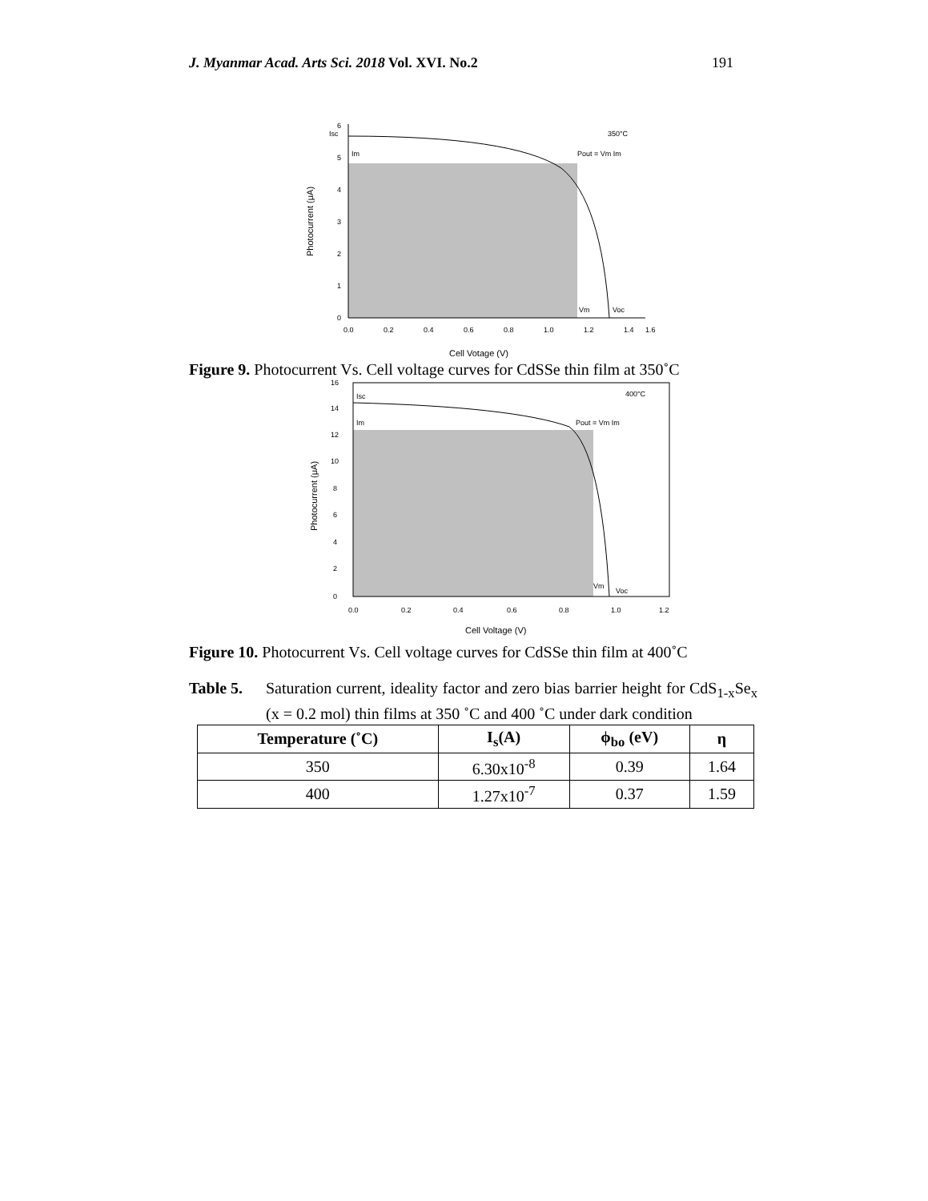J. Myanmar Acad. Arts Sci. 2018 Vol. XVI. No.2 191
0
1
2
3
4
5
6
0.0
0.2
0.4
0.6
0.8
1.0
1.2
1.4
1.6
Isc
Im
Pout = Vm Im
350°C
Vm
Voc
Cell Votage (V)
Photocurrent (μA)
Figure 9. Photocurrent Vs. Cell voltage curves for CdSSe thin film at 350˚C
0
2
4
6
8
10
12
14
16
0.0
0.2
0.4
0.6
0.8
1.0
1.2
Isc
Im
Pout = Vm Im
400°C
Vm
Voc
Cell Voltage (V)
Photocurrent (μA)
Figure 10. Photocurrent Vs. Cell voltage curves for CdSSe thin film at 400˚C
Table 5. Saturation current, ideality factor and zero bias barrier height for CdS<sub>1-x</sub>Se<sub>x</sub> (x = 0.2 mol) thin films at 350 ˚C and 400 ˚C under dark condition
| Temperature (˚C) | I<sub>s</sub>(A) | ϕ<sub>bo</sub> (eV) | η |
| --- | --- | --- | --- |
| 350 | 6.30x10<sup>-8</sup> | 0.39 | 1.64 |
| 400 | 1.27x10<sup>-7</sup> | 0.37 | 1.59 |